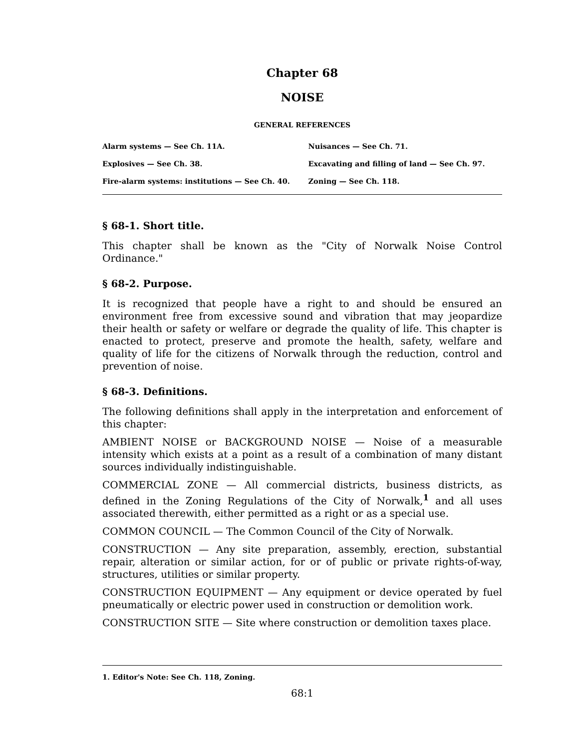Chapter 68
NOISE
GENERAL REFERENCES
| Alarm systems — See Ch. 11A. | Nuisances — See Ch. 71. |
| Explosives — See Ch. 38. | Excavating and filling of land — See Ch. 97. |
| Fire-alarm systems: institutions — See Ch. 40. | Zoning — See Ch. 118. |
§ 68-1. Short title.
This chapter shall be known as the "City of Norwalk Noise Control Ordinance."
§ 68-2. Purpose.
It is recognized that people have a right to and should be ensured an environment free from excessive sound and vibration that may jeopardize their health or safety or welfare or degrade the quality of life. This chapter is enacted to protect, preserve and promote the health, safety, welfare and quality of life for the citizens of Norwalk through the reduction, control and prevention of noise.
§ 68-3. Definitions.
The following definitions shall apply in the interpretation and enforcement of this chapter:
AMBIENT NOISE or BACKGROUND NOISE — Noise of a measurable intensity which exists at a point as a result of a combination of many distant sources individually indistinguishable.
COMMERCIAL ZONE — All commercial districts, business districts, as defined in the Zoning Regulations of the City of Norwalk,<sup>1</sup> and all uses associated therewith, either permitted as a right or as a special use.
COMMON COUNCIL — The Common Council of the City of Norwalk.
CONSTRUCTION — Any site preparation, assembly, erection, substantial repair, alteration or similar action, for or of public or private rights-of-way, structures, utilities or similar property.
CONSTRUCTION EQUIPMENT — Any equipment or device operated by fuel pneumatically or electric power used in construction or demolition work.
CONSTRUCTION SITE — Site where construction or demolition taxes place.
1. Editor's Note: See Ch. 118, Zoning.
68:1